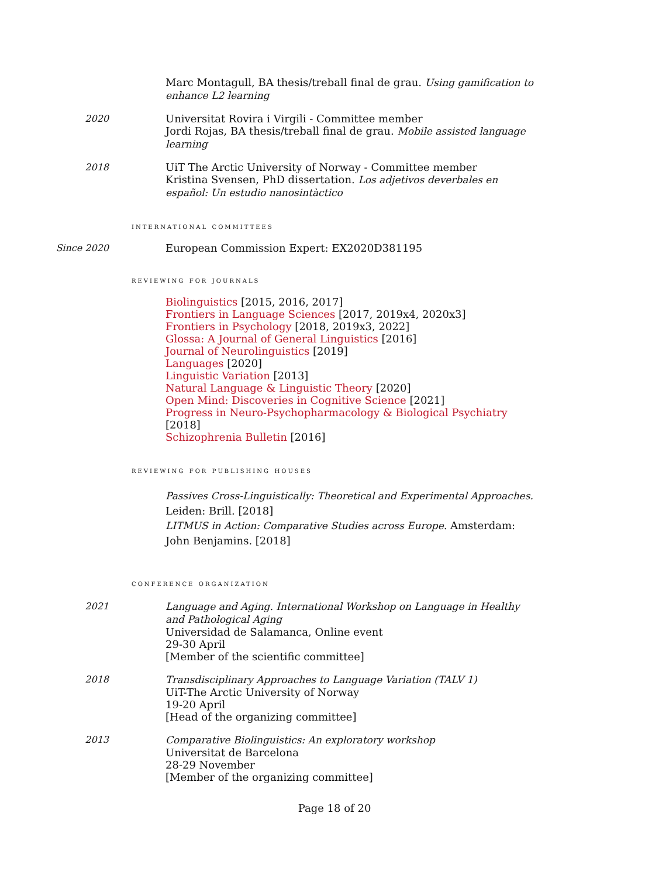Marc Montagull, BA thesis/treball final de grau. Using gamification to enhance L2 learning
2020 Universitat Rovira i Virgili - Committee member
Jordi Rojas, BA thesis/treball final de grau. Mobile assisted language learning
2018 UiT The Arctic University of Norway - Committee member
Kristina Svensen, PhD dissertation. Los adjetivos deverbales en español: Un estudio nanosintàctico
international committees
Since 2020 European Commission Expert: EX2020D381195
reviewing for journals
Biolinguistics [2015, 2016, 2017]
Frontiers in Language Sciences [2017, 2019x4, 2020x3]
Frontiers in Psychology [2018, 2019x3, 2022]
Glossa: A Journal of General Linguistics [2016]
Journal of Neurolinguistics [2019]
Languages [2020]
Linguistic Variation [2013]
Natural Language & Linguistic Theory [2020]
Open Mind: Discoveries in Cognitive Science [2021]
Progress in Neuro-Psychopharmacology & Biological Psychiatry [2018]
Schizophrenia Bulletin [2016]
reviewing for publishing houses
Passives Cross-Linguistically: Theoretical and Experimental Approaches. Leiden: Brill. [2018]
LITMUS in Action: Comparative Studies across Europe. Amsterdam: John Benjamins. [2018]
conference organization
2021 Language and Aging. International Workshop on Language in Healthy and Pathological Aging
Universidad de Salamanca, Online event
29-30 April
[Member of the scientific committee]
2018 Transdisciplinary Approaches to Language Variation (TALV 1)
UiT-The Arctic University of Norway
19-20 April
[Head of the organizing committee]
2013 Comparative Biolinguistics: An exploratory workshop
Universitat de Barcelona
28-29 November
[Member of the organizing committee]
Page 18 of 20